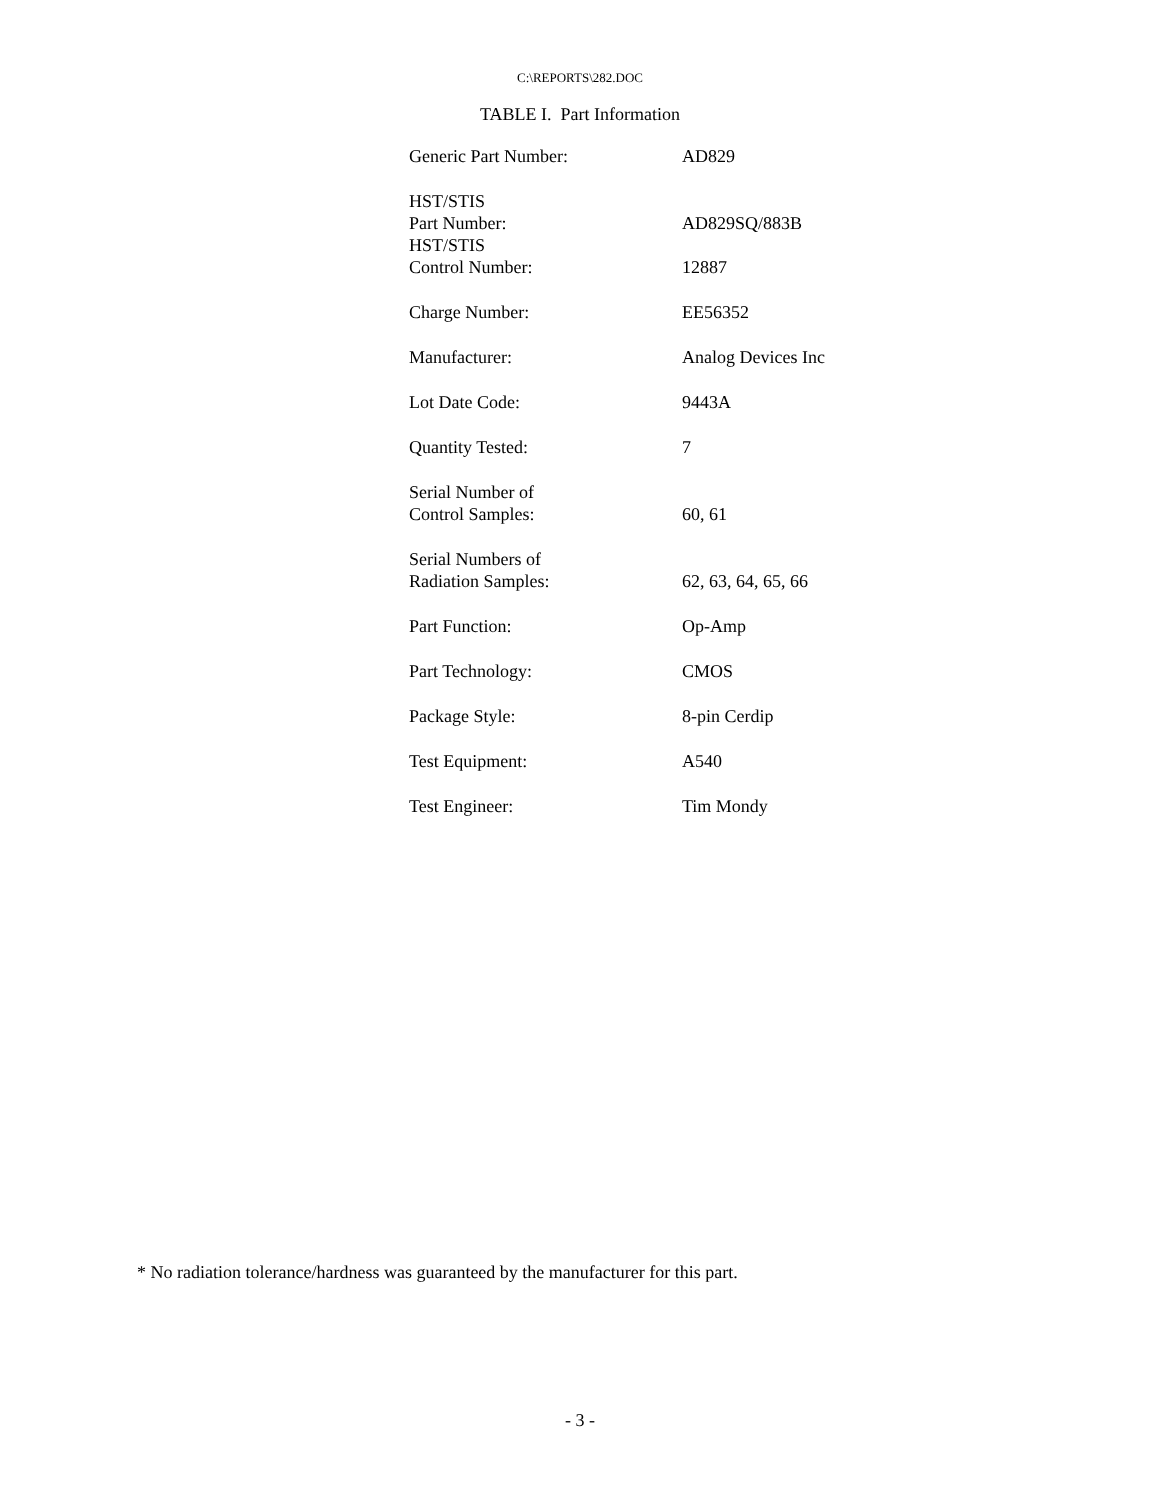C:\REPORTS\282.DOC
TABLE I. Part Information
| Generic Part Number: | AD829 |
| HST/STIS Part Number: | AD829SQ/883B |
| HST/STIS Control Number: | 12887 |
| Charge Number: | EE56352 |
| Manufacturer: | Analog Devices Inc |
| Lot Date Code: | 9443A |
| Quantity Tested: | 7 |
| Serial Number of Control Samples: | 60, 61 |
| Serial Numbers of Radiation Samples: | 62, 63, 64, 65, 66 |
| Part Function: | Op-Amp |
| Part Technology: | CMOS |
| Package Style: | 8-pin Cerdip |
| Test Equipment: | A540 |
| Test Engineer: | Tim Mondy |
* No radiation tolerance/hardness was guaranteed by the manufacturer for this part.
- 3 -